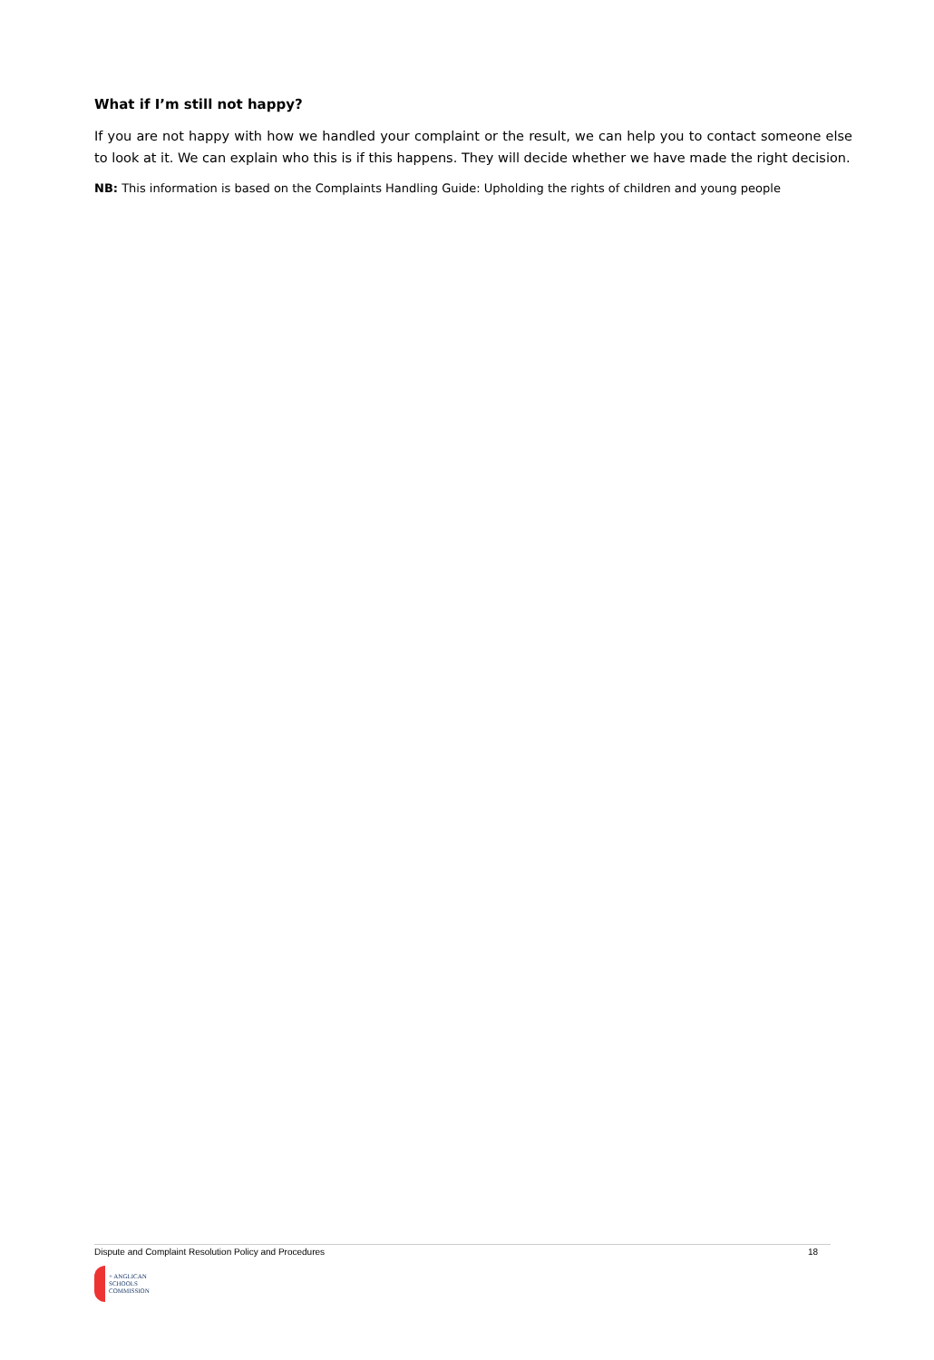What if I’m still not happy?
If you are not happy with how we handled your complaint or the result, we can help you to contact someone else to look at it. We can explain who this is if this happens. They will decide whether we have made the right decision.
NB: This information is based on the Complaints Handling Guide: Upholding the rights of children and young people
Dispute and Complaint Resolution Policy and Procedures 18
+ ANGLICAN
SCHOOLS
COMMISSION